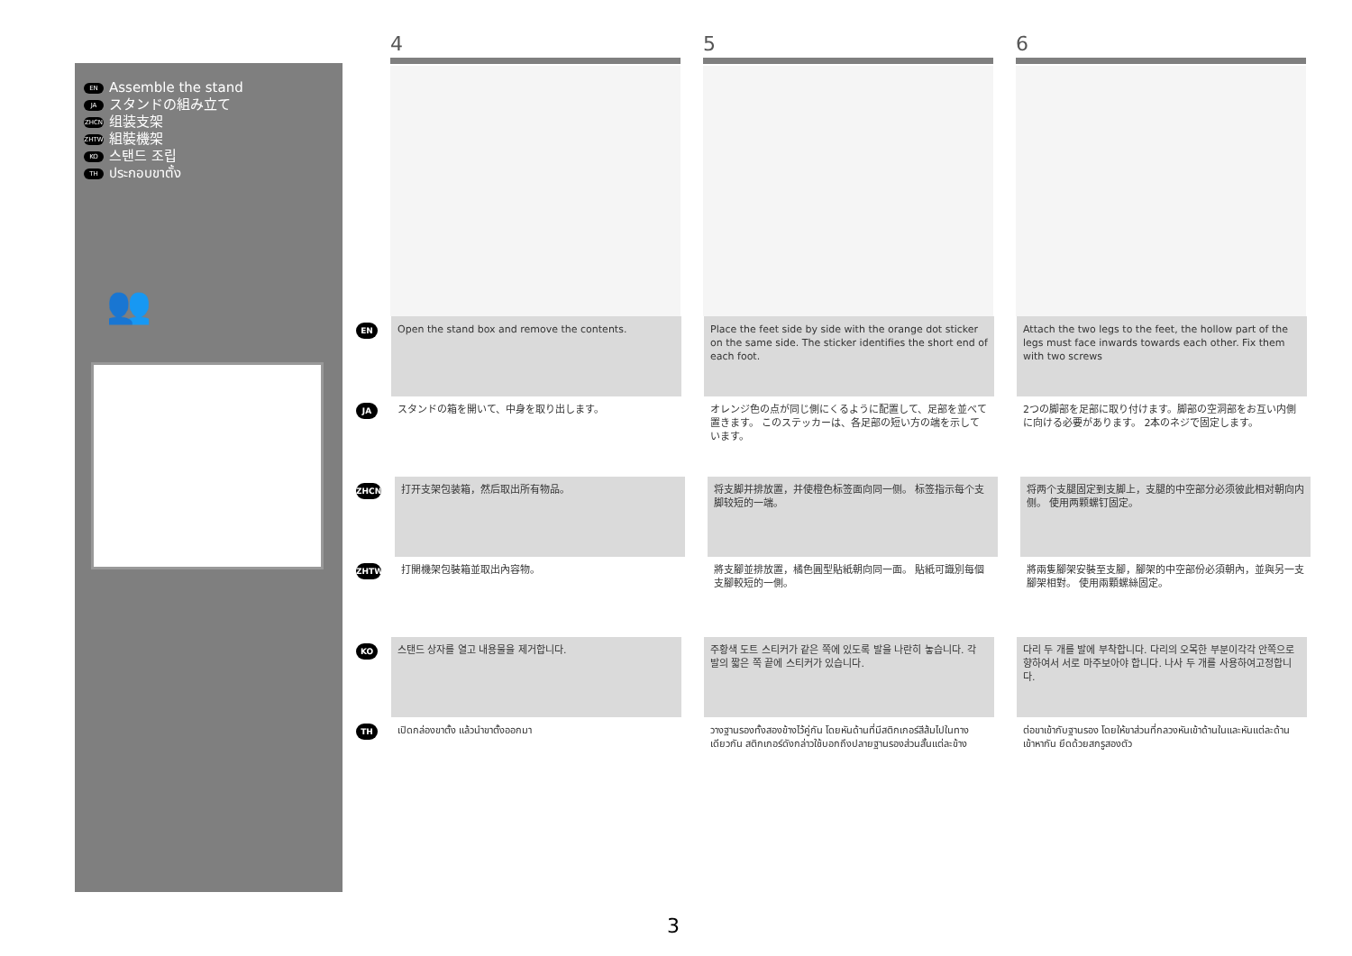EN Assemble the stand
JA スタンドの組み立て
ZHCN 组装支架
ZHTW 組裝機架
KO 스탠드 조립
TH ประกอบขาตั้ง
👥
4 5 6
EN
Open the stand box and remove the contents. Place the feet side by side with the orange dot sticker on the same side. The sticker identifies the short end of each foot.
Attach the two legs to the feet, the hollow part of the legs must face inwards towards each other. Fix them with two screws
JA
スタンドの箱を開いて、中身を取り出します。 オレンジ色の点が同じ側にくるように配置して、足部を並べて置きます。 このステッカーは、各足部の短い方の端を示しています。
2つの脚部を足部に取り付けます。脚部の空洞部をお互い内側に向ける必要があります。 2本のネジで固定します。
ZHCN
打开支架包装箱，然后取出所有物品。 将支脚并排放置，并使橙色标签面向同一侧。 标签指示每个支脚较短的一端。
将两个支腿固定到支脚上，支腿的中空部分必须彼此相对朝向内侧。 使用两颗螺钉固定。
ZHTW
打開機架包裝箱並取出內容物。 將支腳並排放置，橘色圓型貼紙朝向同一面。 貼紙可識別每個支腳較短的一側。
將兩隻腳架安裝至支腳，腳架的中空部份必須朝內，並與另一支腳架相對。 使用兩顆螺絲固定。
KO
스탠드 상자를 열고 내용물을 제거합니다. 주황색 도트 스티커가 같은 쪽에 있도록 발을 나란히 놓습니다. 각 발의 짧은 쪽 끝에 스티커가 있습니다.
다리 두 개를 발에 부착합니다. 다리의 오목한 부분이각각 안쪽으로 향하여서 서로 마주보아야 합니다. 나사 두 개를 사용하여고정합니다.
TH
เปิดกล่องขาตั้ง แล้วนำขาตั้งออกมา วางฐานรองทั้งสองข้างไว้คู่กัน โดยหันด้านที่มีสติกเกอร์สีส้มไปในทางเดียวกัน สติกเกอร์ดังกล่าวใช้บอกถึงปลายฐานรองส่วนสั้นแต่ละข้าง
ต่อขาเข้ากับฐานรอง โดยให้ขาส่วนที่กลวงหันเข้าด้านในและหันแต่ละด้านเข้าหากัน ยึดด้วยสกรูสองตัว
3